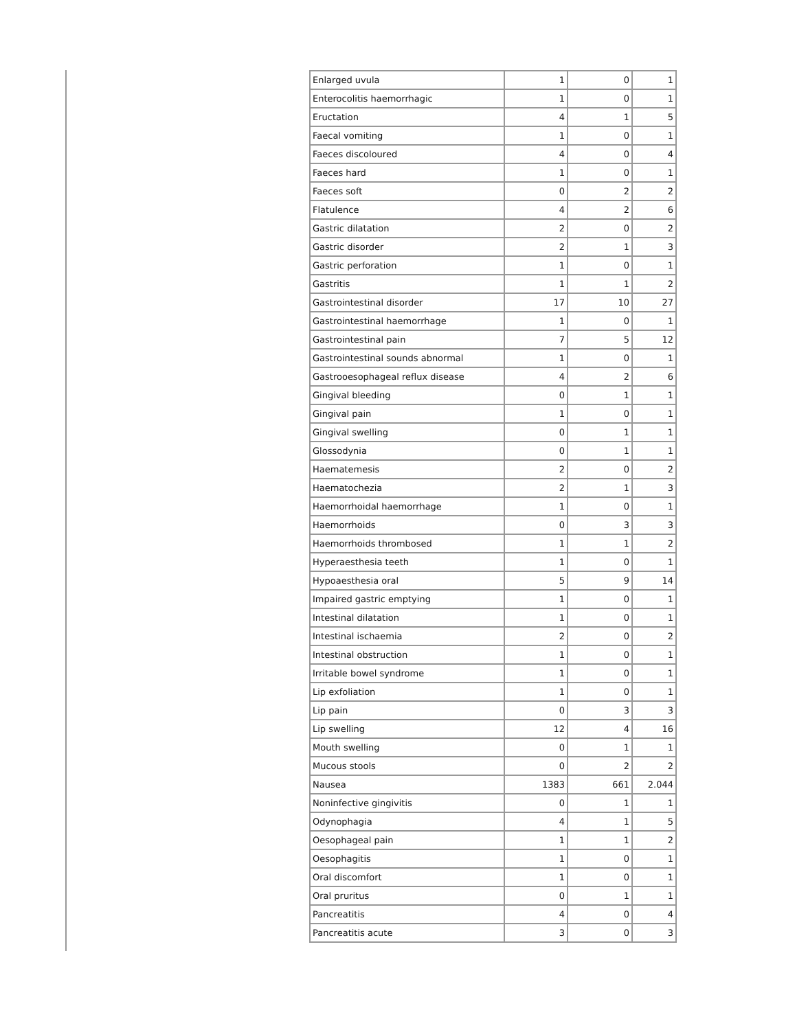| Enlarged uvula | 1 | 0 | 1 |
| Enterocolitis haemorrhagic | 1 | 0 | 1 |
| Eructation | 4 | 1 | 5 |
| Faecal vomiting | 1 | 0 | 1 |
| Faeces discoloured | 4 | 0 | 4 |
| Faeces hard | 1 | 0 | 1 |
| Faeces soft | 0 | 2 | 2 |
| Flatulence | 4 | 2 | 6 |
| Gastric dilatation | 2 | 0 | 2 |
| Gastric disorder | 2 | 1 | 3 |
| Gastric perforation | 1 | 0 | 1 |
| Gastritis | 1 | 1 | 2 |
| Gastrointestinal disorder | 17 | 10 | 27 |
| Gastrointestinal haemorrhage | 1 | 0 | 1 |
| Gastrointestinal pain | 7 | 5 | 12 |
| Gastrointestinal sounds abnormal | 1 | 0 | 1 |
| Gastrooesophageal reflux disease | 4 | 2 | 6 |
| Gingival bleeding | 0 | 1 | 1 |
| Gingival pain | 1 | 0 | 1 |
| Gingival swelling | 0 | 1 | 1 |
| Glossodynia | 0 | 1 | 1 |
| Haematemesis | 2 | 0 | 2 |
| Haematochezia | 2 | 1 | 3 |
| Haemorrhoidal haemorrhage | 1 | 0 | 1 |
| Haemorrhoids | 0 | 3 | 3 |
| Haemorrhoids thrombosed | 1 | 1 | 2 |
| Hyperaesthesia teeth | 1 | 0 | 1 |
| Hypoaesthesia oral | 5 | 9 | 14 |
| Impaired gastric emptying | 1 | 0 | 1 |
| Intestinal dilatation | 1 | 0 | 1 |
| Intestinal ischaemia | 2 | 0 | 2 |
| Intestinal obstruction | 1 | 0 | 1 |
| Irritable bowel syndrome | 1 | 0 | 1 |
| Lip exfoliation | 1 | 0 | 1 |
| Lip pain | 0 | 3 | 3 |
| Lip swelling | 12 | 4 | 16 |
| Mouth swelling | 0 | 1 | 1 |
| Mucous stools | 0 | 2 | 2 |
| Nausea | 1383 | 661 | 2.044 |
| Noninfective gingivitis | 0 | 1 | 1 |
| Odynophagia | 4 | 1 | 5 |
| Oesophageal pain | 1 | 1 | 2 |
| Oesophagitis | 1 | 0 | 1 |
| Oral discomfort | 1 | 0 | 1 |
| Oral pruritus | 0 | 1 | 1 |
| Pancreatitis | 4 | 0 | 4 |
| Pancreatitis acute | 3 | 0 | 3 |